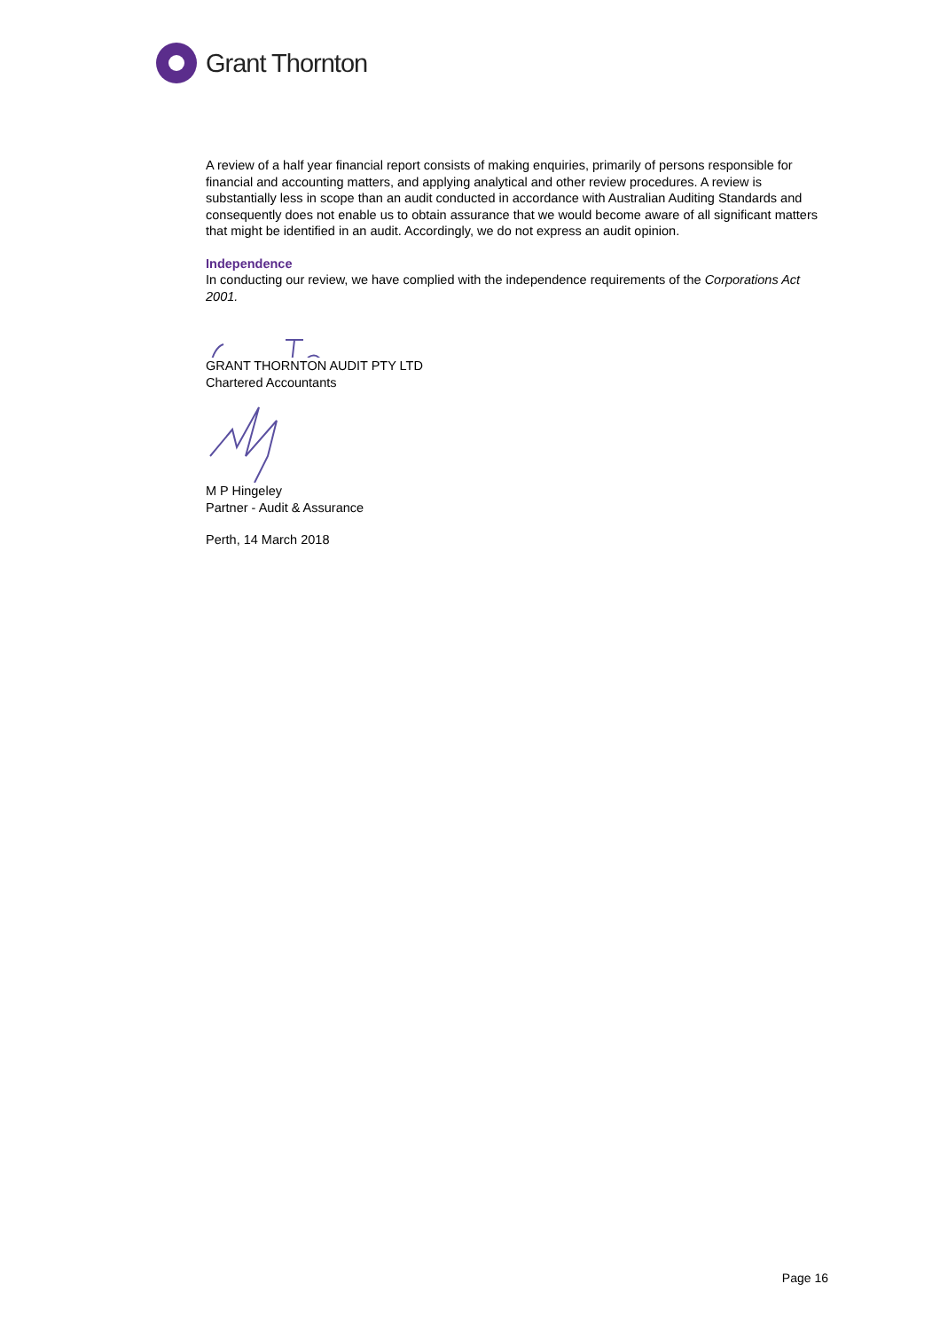Grant Thornton
A review of a half year financial report consists of making enquiries, primarily of persons responsible for financial and accounting matters, and applying analytical and other review procedures. A review is substantially less in scope than an audit conducted in accordance with Australian Auditing Standards and consequently does not enable us to obtain assurance that we would become aware of all significant matters that might be identified in an audit. Accordingly, we do not express an audit opinion.
Independence
In conducting our review, we have complied with the independence requirements of the Corporations Act 2001.
GRANT THORNTON AUDIT PTY LTD
Chartered Accountants
M P Hingeley
Partner - Audit & Assurance
Perth, 14 March 2018
Page 16